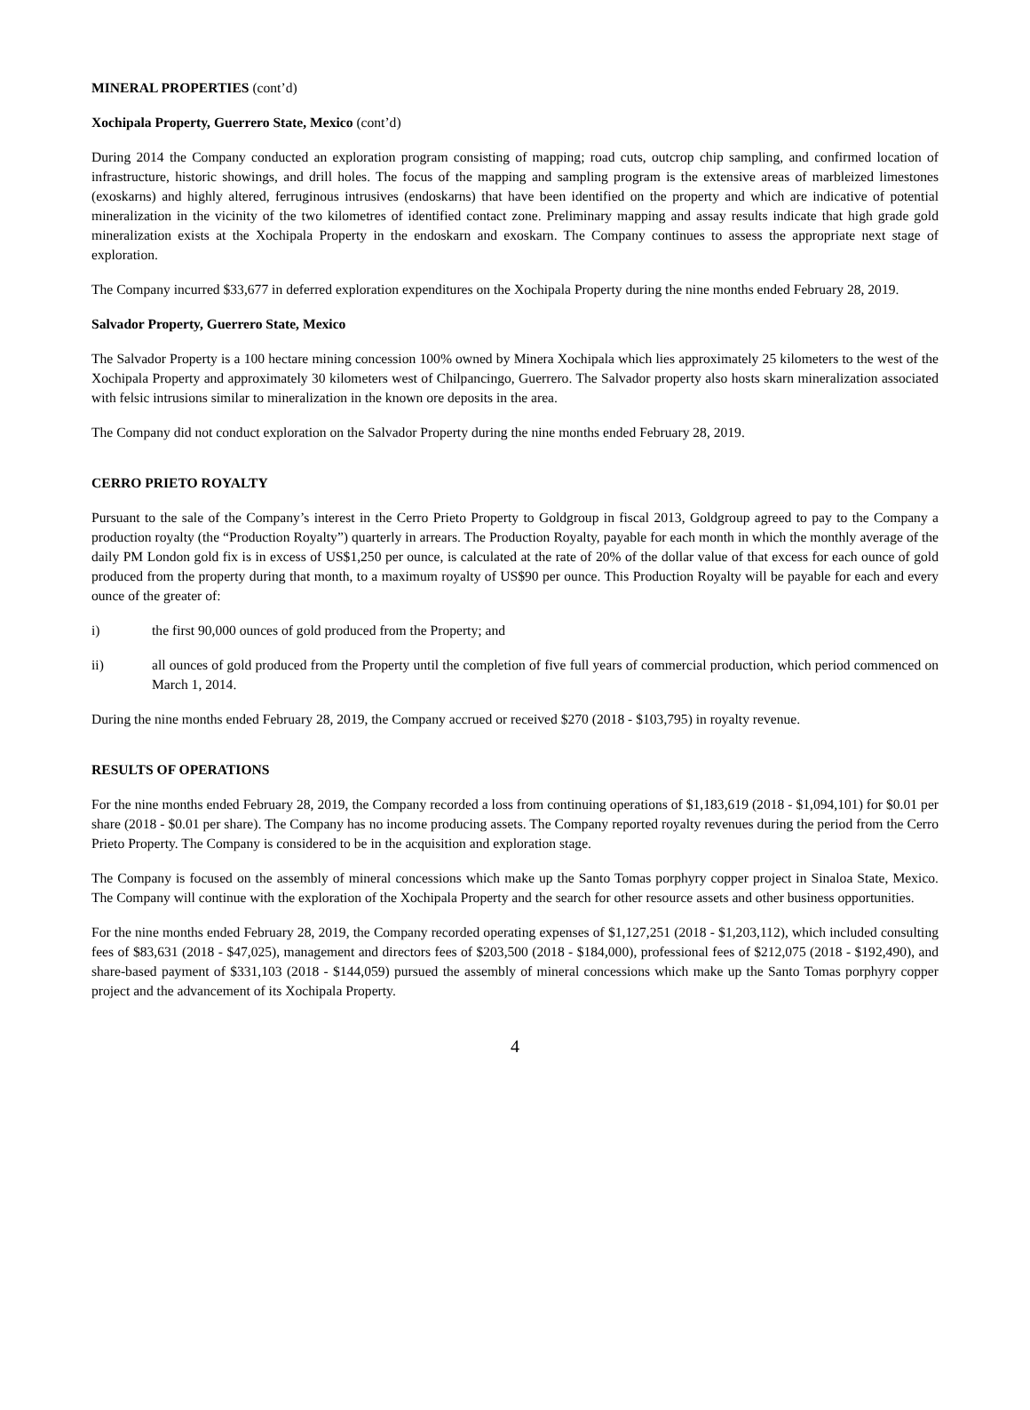MINERAL PROPERTIES (cont’d)
Xochipala Property, Guerrero State, Mexico (cont’d)
During 2014 the Company conducted an exploration program consisting of mapping; road cuts, outcrop chip sampling, and confirmed location of infrastructure, historic showings, and drill holes. The focus of the mapping and sampling program is the extensive areas of marbleized limestones (exoskarns) and highly altered, ferruginous intrusives (endoskarns) that have been identified on the property and which are indicative of potential mineralization in the vicinity of the two kilometres of identified contact zone. Preliminary mapping and assay results indicate that high grade gold mineralization exists at the Xochipala Property in the endoskarn and exoskarn. The Company continues to assess the appropriate next stage of exploration.
The Company incurred $33,677 in deferred exploration expenditures on the Xochipala Property during the nine months ended February 28, 2019.
Salvador Property, Guerrero State, Mexico
The Salvador Property is a 100 hectare mining concession 100% owned by Minera Xochipala which lies approximately 25 kilometers to the west of the Xochipala Property and approximately 30 kilometers west of Chilpancingo, Guerrero. The Salvador property also hosts skarn mineralization associated with felsic intrusions similar to mineralization in the known ore deposits in the area.
The Company did not conduct exploration on the Salvador Property during the nine months ended February 28, 2019.
CERRO PRIETO ROYALTY
Pursuant to the sale of the Company’s interest in the Cerro Prieto Property to Goldgroup in fiscal 2013, Goldgroup agreed to pay to the Company a production royalty (the “Production Royalty”) quarterly in arrears. The Production Royalty, payable for each month in which the monthly average of the daily PM London gold fix is in excess of US$1,250 per ounce, is calculated at the rate of 20% of the dollar value of that excess for each ounce of gold produced from the property during that month, to a maximum royalty of US$90 per ounce. This Production Royalty will be payable for each and every ounce of the greater of:
i) the first 90,000 ounces of gold produced from the Property; and
ii) all ounces of gold produced from the Property until the completion of five full years of commercial production, which period commenced on March 1, 2014.
During the nine months ended February 28, 2019, the Company accrued or received $270 (2018 - $103,795) in royalty revenue.
RESULTS OF OPERATIONS
For the nine months ended February 28, 2019, the Company recorded a loss from continuing operations of $1,183,619 (2018 - $1,094,101) for $0.01 per share (2018 - $0.01 per share). The Company has no income producing assets. The Company reported royalty revenues during the period from the Cerro Prieto Property. The Company is considered to be in the acquisition and exploration stage.
The Company is focused on the assembly of mineral concessions which make up the Santo Tomas porphyry copper project in Sinaloa State, Mexico. The Company will continue with the exploration of the Xochipala Property and the search for other resource assets and other business opportunities.
For the nine months ended February 28, 2019, the Company recorded operating expenses of $1,127,251 (2018 - $1,203,112), which included consulting fees of $83,631 (2018 - $47,025), management and directors fees of $203,500 (2018 - $184,000), professional fees of $212,075 (2018 - $192,490), and share-based payment of $331,103 (2018 - $144,059) pursued the assembly of mineral concessions which make up the Santo Tomas porphyry copper project and the advancement of its Xochipala Property.
4